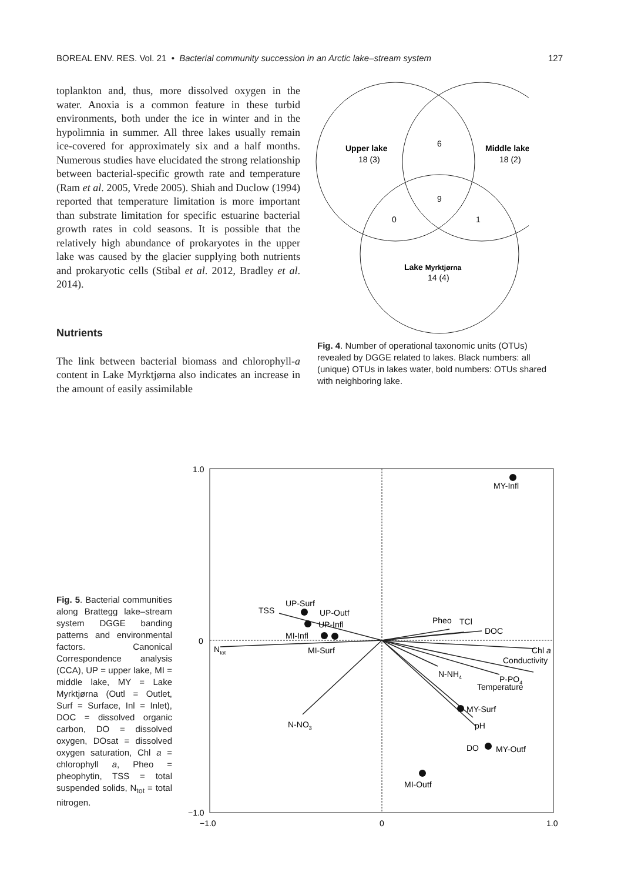BOREAL ENV. RES. Vol. 21 • Bacterial community succession in an Arctic lake–stream system 127
toplankton and, thus, more dissolved oxygen in the water. Anoxia is a common feature in these turbid environments, both under the ice in winter and in the hypolimnia in summer. All three lakes usually remain ice-covered for approximately six and a half months. Numerous studies have elucidated the strong relationship between bacterial-specific growth rate and temperature (Ram et al. 2005, Vrede 2005). Shiah and Duclow (1994) reported that temperature limitation is more important than substrate limitation for specific estuarine bacterial growth rates in cold seasons. It is possible that the relatively high abundance of prokaryotes in the upper lake was caused by the glacier supplying both nutrients and prokaryotic cells (Stibal et al. 2012, Bradley et al. 2014).
Nutrients
The link between bacterial biomass and chlorophyll-a content in Lake Myrktjørna also indicates an increase in the amount of easily assimilable
Upper lake
18 (3)
Middle lake
18 (2)
6
9
0
1
Lake Myrktjørna
14 (4)
Fig. 4. Number of operational taxonomic units (OTUs) revealed by DGGE related to lakes. Black numbers: all (unique) OTUs in lakes water, bold numbers: OTUs shared with neighboring lake.
Fig. 5. Bacterial communities along Brattegg lake–stream system DGGE banding patterns and environmental factors. Canonical Correspondence analysis (CCA), UP = upper lake, MI = middle lake, MY = Lake Myrktjørna (Outl = Outlet, Surf = Surface, Inl = Inlet), DOC = dissolved organic carbon, DO = dissolved oxygen, DOsat = dissolved oxygen saturation, Chl a = chlorophyll a, Pheo = pheophytin, TSS = total suspended solids, N<sub>tot</sub> = total nitrogen.
1.0
0
−1.0
−1.0
0
1.0
MY-Infl
UP-Surf
TSS
UP-Outf
UP-Infl
MI-Infl
MI-Surf
Ntot
N-NO3
Pheo
TCl
DOC
Chl a
Conductivity
N-NH4
P-PO4
Temperature
MY-Surf
pH
DO
MY-Outf
MI-Outf